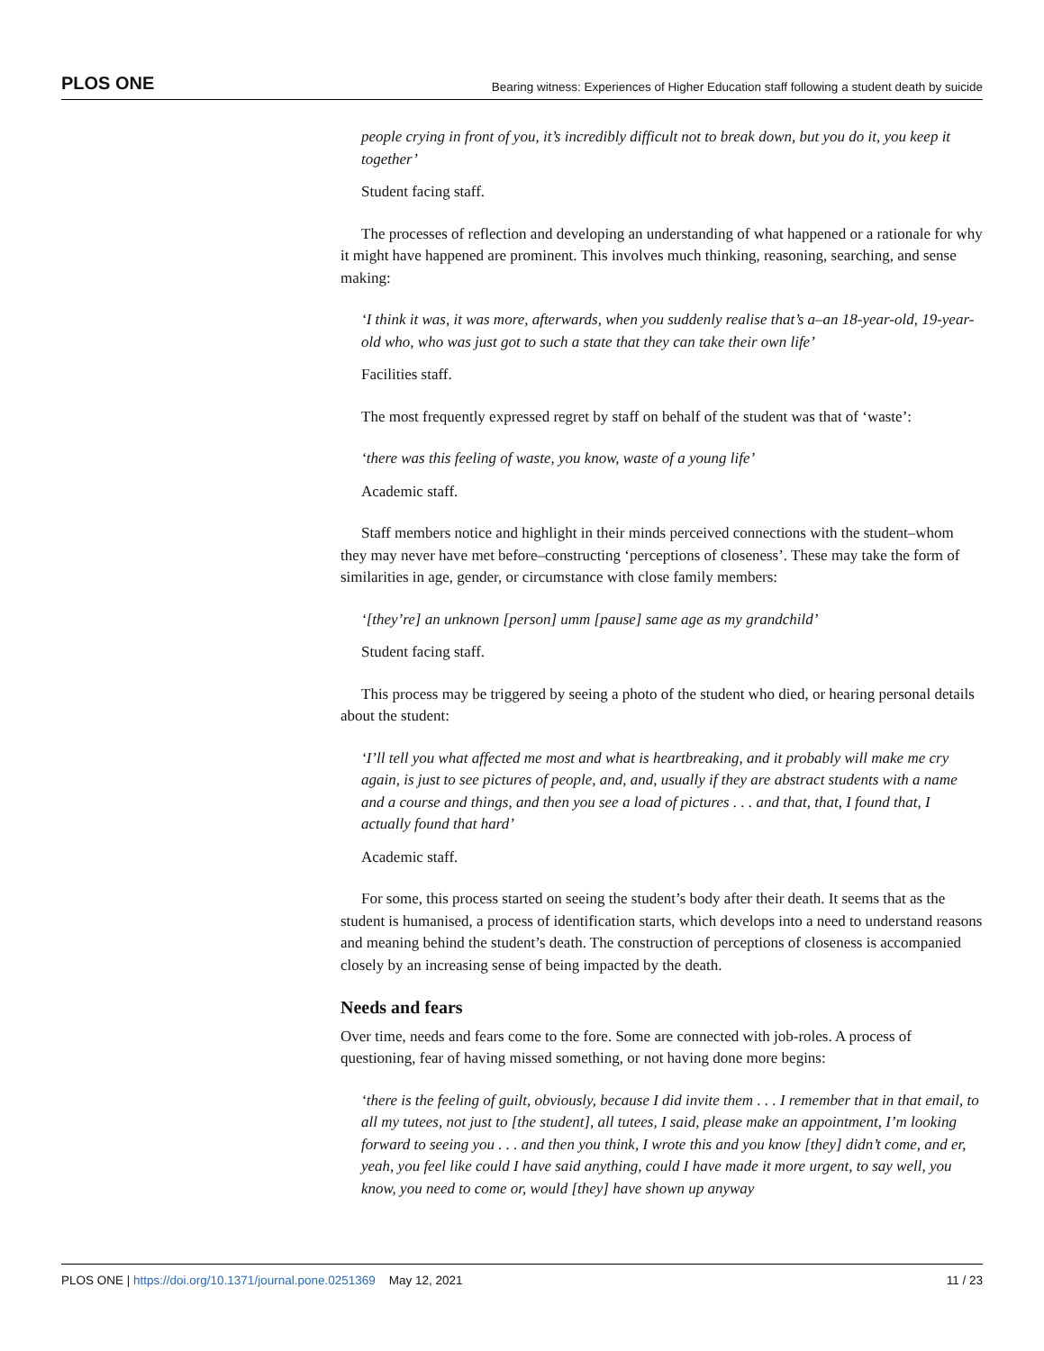PLOS ONE Bearing witness: Experiences of Higher Education staff following a student death by suicide
people crying in front of you, it’s incredibly difficult not to break down, but you do it, you keep it together’
Student facing staff.
The processes of reflection and developing an understanding of what happened or a rationale for why it might have happened are prominent. This involves much thinking, reasoning, searching, and sense making:
‘I think it was, it was more, afterwards, when you suddenly realise that’s a–an 18-year-old, 19-year-old who, who was just got to such a state that they can take their own life’
Facilities staff.
The most frequently expressed regret by staff on behalf of the student was that of ‘waste’:
‘there was this feeling of waste, you know, waste of a young life’
Academic staff.
Staff members notice and highlight in their minds perceived connections with the student–whom they may never have met before–constructing ‘perceptions of closeness’. These may take the form of similarities in age, gender, or circumstance with close family members:
‘[they’re] an unknown [person] umm [pause] same age as my grandchild’
Student facing staff.
This process may be triggered by seeing a photo of the student who died, or hearing personal details about the student:
‘I’ll tell you what affected me most and what is heartbreaking, and it probably will make me cry again, is just to see pictures of people, and, and, usually if they are abstract students with a name and a course and things, and then you see a load of pictures . . . and that, that, I found that, I actually found that hard’
Academic staff.
For some, this process started on seeing the student’s body after their death. It seems that as the student is humanised, a process of identification starts, which develops into a need to understand reasons and meaning behind the student’s death. The construction of perceptions of closeness is accompanied closely by an increasing sense of being impacted by the death.
Needs and fears
Over time, needs and fears come to the fore. Some are connected with job-roles. A process of questioning, fear of having missed something, or not having done more begins:
‘there is the feeling of guilt, obviously, because I did invite them . . . I remember that in that email, to all my tutees, not just to [the student], all tutees, I said, please make an appointment, I’m looking forward to seeing you . . . and then you think, I wrote this and you know [they] didn’t come, and er, yeah, you feel like could I have said anything, could I have made it more urgent, to say well, you know, you need to come or, would [they] have shown up anyway
PLOS ONE | https://doi.org/10.1371/journal.pone.0251369 May 12, 2021 11 / 23